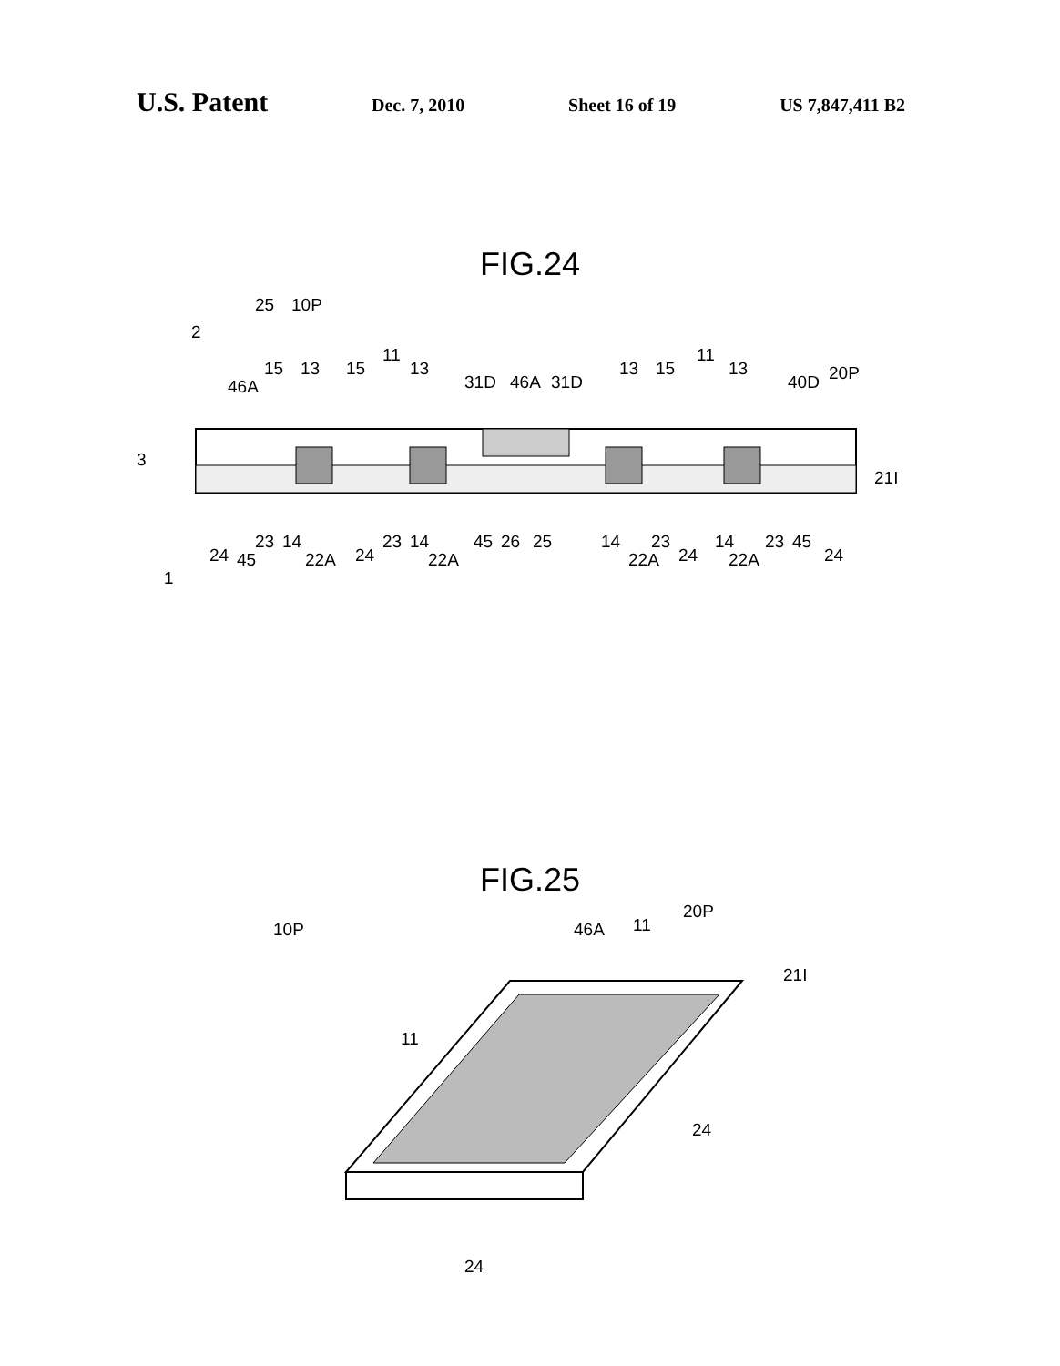U.S. Patent Dec. 7, 2010 Sheet 16 of 19 US 7,847,411 B2
FIG.24
25
10P
2
46A
15
13
15
11
13
31D
46A
31D
13
15
11
13
40D
20P
3
21I
24
45
23
14
22A
24
23
14
22A
45
26
25
14
22A
23
24
14
22A
23
45
24
1
FIG.25
10P
20P
46A
11
21I
11
24
24